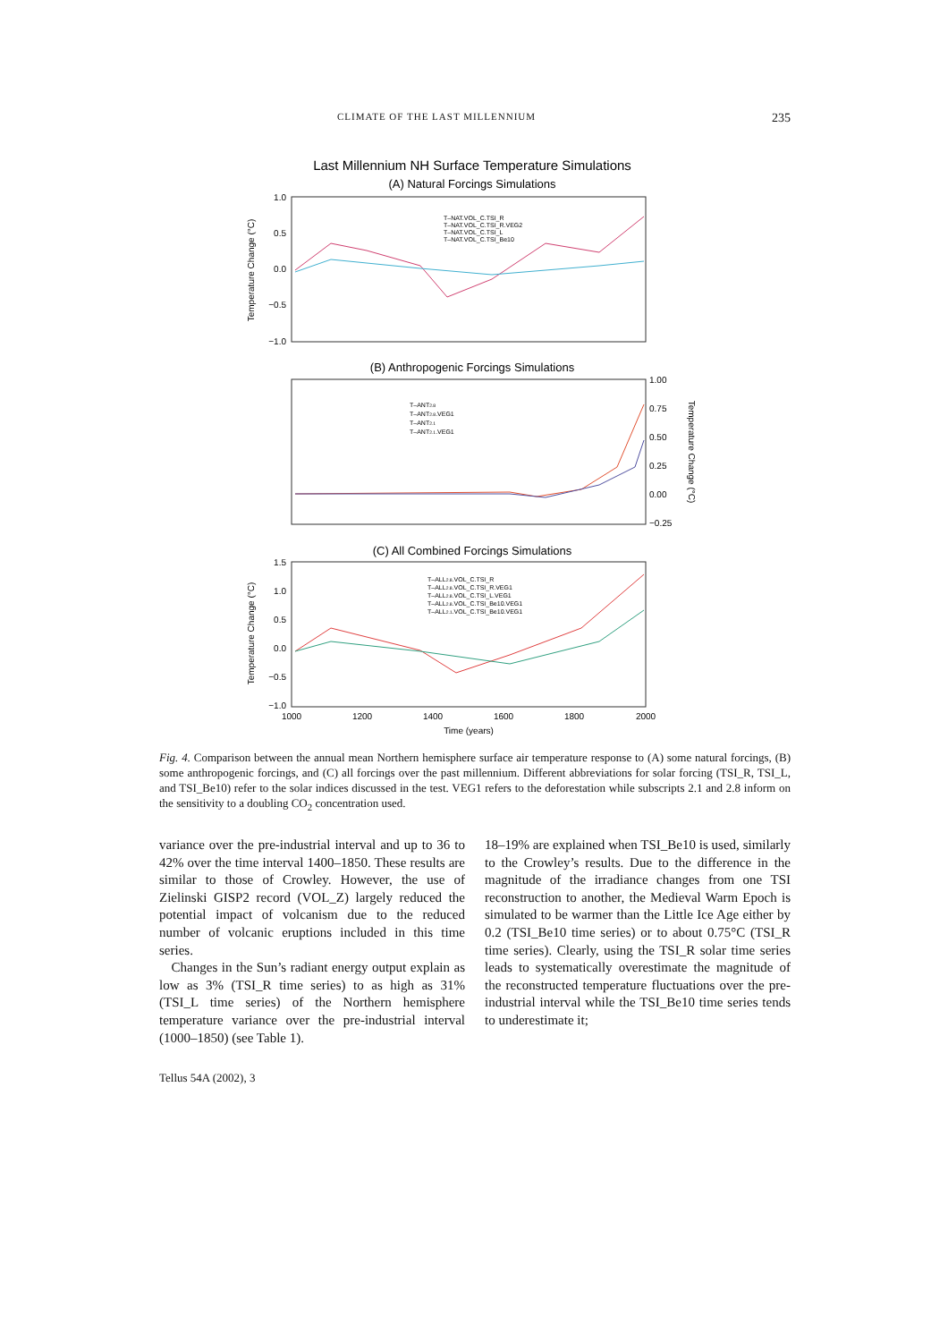CLIMATE OF THE LAST MILLENNIUM 235
Last Millennium NH Surface Temperature Simulations
(A) Natural Forcings Simulations
1.0
0.5
0.0
−0.5
−1.0
Temperature Change (°C)
T–NAT.VOL_C.TSI_R
T–NAT.VOL_C.TSI_R.VEG2
T–NAT.VOL_C.TSI_L
T–NAT.VOL_C.TSI_Be10
(B) Anthropogenic Forcings Simulations
1.00
0.75
0.50
0.25
0.00
−0.25
Temperature Change (°C)
T–ANT2.8
T–ANT2.8.VEG1
T–ANT2.1
T–ANT2.1.VEG1
(C) All Combined Forcings Simulations
1.5
1.0
0.5
0.0
−0.5
−1.0
Temperature Change (°C)
T–ALL2.8.VOL_C.TSI_R
T–ALL2.8.VOL_C.TSI_R.VEG1
T–ALL2.8.VOL_C.TSI_L.VEG1
T–ALL2.8.VOL_C.TSI_Be10.VEG1
T–ALL2.1.VOL_C.TSI_Be10.VEG1
1000
1200
1400
1600
1800
2000
Time (years)
Fig. 4. Comparison between the annual mean Northern hemisphere surface air temperature response to (A) some natural forcings, (B) some anthropogenic forcings, and (C) all forcings over the past millennium. Different abbreviations for solar forcing (TSI_R, TSI_L, and TSI_Be10) refer to the solar indices discussed in the test. VEG1 refers to the deforestation while subscripts 2.1 and 2.8 inform on the sensitivity to a doubling CO<sub>2</sub> concentration used.
variance over the pre-industrial interval and up to 36 to 42% over the time interval 1400–1850. These results are similar to those of Crowley. However, the use of Zielinski GISP2 record (VOL_Z) largely reduced the potential impact of volcanism due to the reduced number of volcanic eruptions included in this time series.
Changes in the Sun’s radiant energy output explain as low as 3% (TSI_R time series) to as high as 31% (TSI_L time series) of the Northern hemisphere temperature variance over the pre-industrial interval (1000–1850) (see Table 1).
18–19% are explained when TSI_Be10 is used, similarly to the Crowley’s results. Due to the difference in the magnitude of the irradiance changes from one TSI reconstruction to another, the Medieval Warm Epoch is simulated to be warmer than the Little Ice Age either by 0.2 (TSI_Be10 time series) or to about 0.75°C (TSI_R time series). Clearly, using the TSI_R solar time series leads to systematically overestimate the magnitude of the reconstructed temperature fluctuations over the pre-industrial interval while the TSI_Be10 time series tends to underestimate it;
Tellus 54A (2002), 3